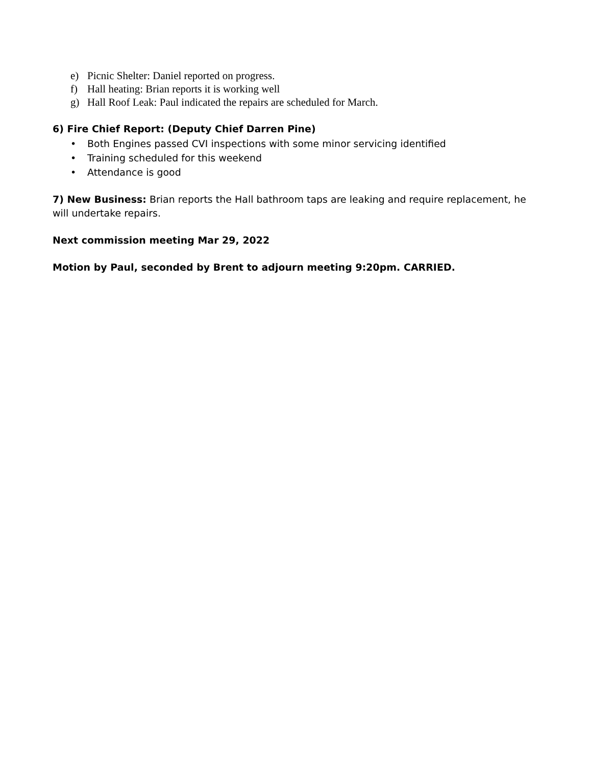e) Picnic Shelter: Daniel reported on progress.
f) Hall heating: Brian reports it is working well
g) Hall Roof Leak: Paul indicated the repairs are scheduled for March.
6) Fire Chief Report: (Deputy Chief Darren Pine)
• Both Engines passed CVI inspections with some minor servicing identified
• Training scheduled for this weekend
• Attendance is good
7) New Business: Brian reports the Hall bathroom taps are leaking and require replacement, he will undertake repairs.
Next commission meeting Mar 29, 2022
Motion by Paul, seconded by Brent to adjourn meeting 9:20pm. CARRIED.